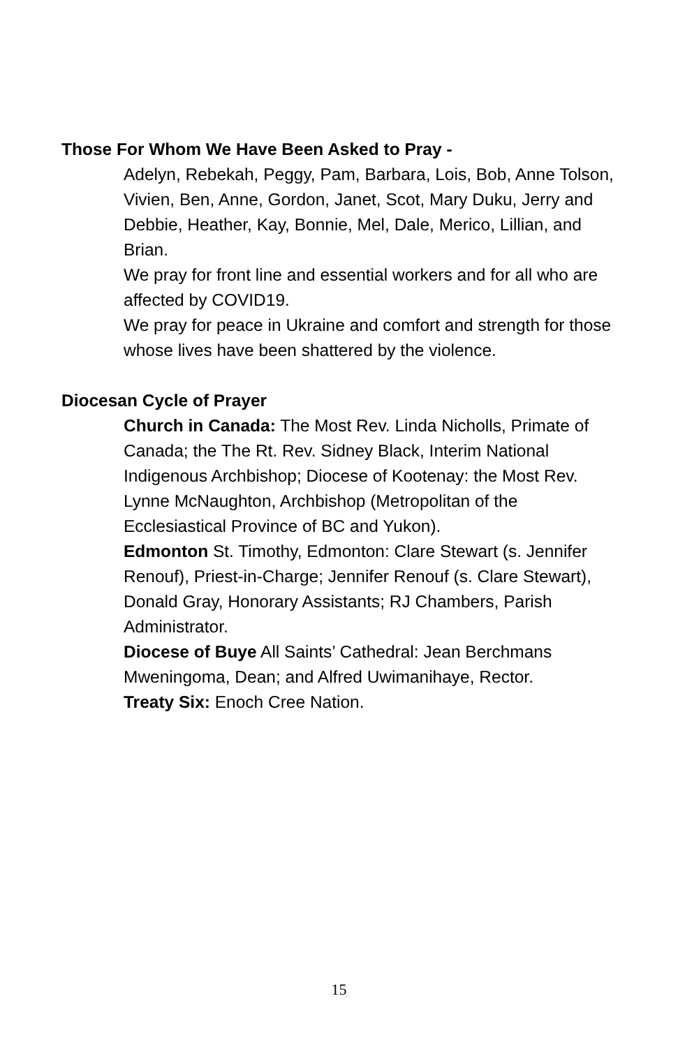Those For Whom We Have Been Asked to Pray -
Adelyn, Rebekah, Peggy, Pam, Barbara, Lois, Bob, Anne Tolson, Vivien, Ben, Anne, Gordon, Janet, Scot, Mary Duku, Jerry and Debbie, Heather, Kay, Bonnie, Mel, Dale, Merico, Lillian, and Brian.
We pray for front line and essential workers and for all who are affected by COVID19.
We pray for peace in Ukraine and comfort and strength for those whose lives have been shattered by the violence.
Diocesan Cycle of Prayer
Church in Canada: The Most Rev. Linda Nicholls, Primate of Canada; the The Rt. Rev. Sidney Black, Interim National Indigenous Archbishop; Diocese of Kootenay: the Most Rev. Lynne McNaughton, Archbishop (Metropolitan of the Ecclesiastical Province of BC and Yukon).
Edmonton St. Timothy, Edmonton: Clare Stewart (s. Jennifer Renouf), Priest-in-Charge; Jennifer Renouf (s. Clare Stewart), Donald Gray, Honorary Assistants; RJ Chambers, Parish Administrator.
Diocese of Buye All Saints’ Cathedral: Jean Berchmans Mweningoma, Dean; and Alfred Uwimanihaye, Rector.
Treaty Six: Enoch Cree Nation.
15